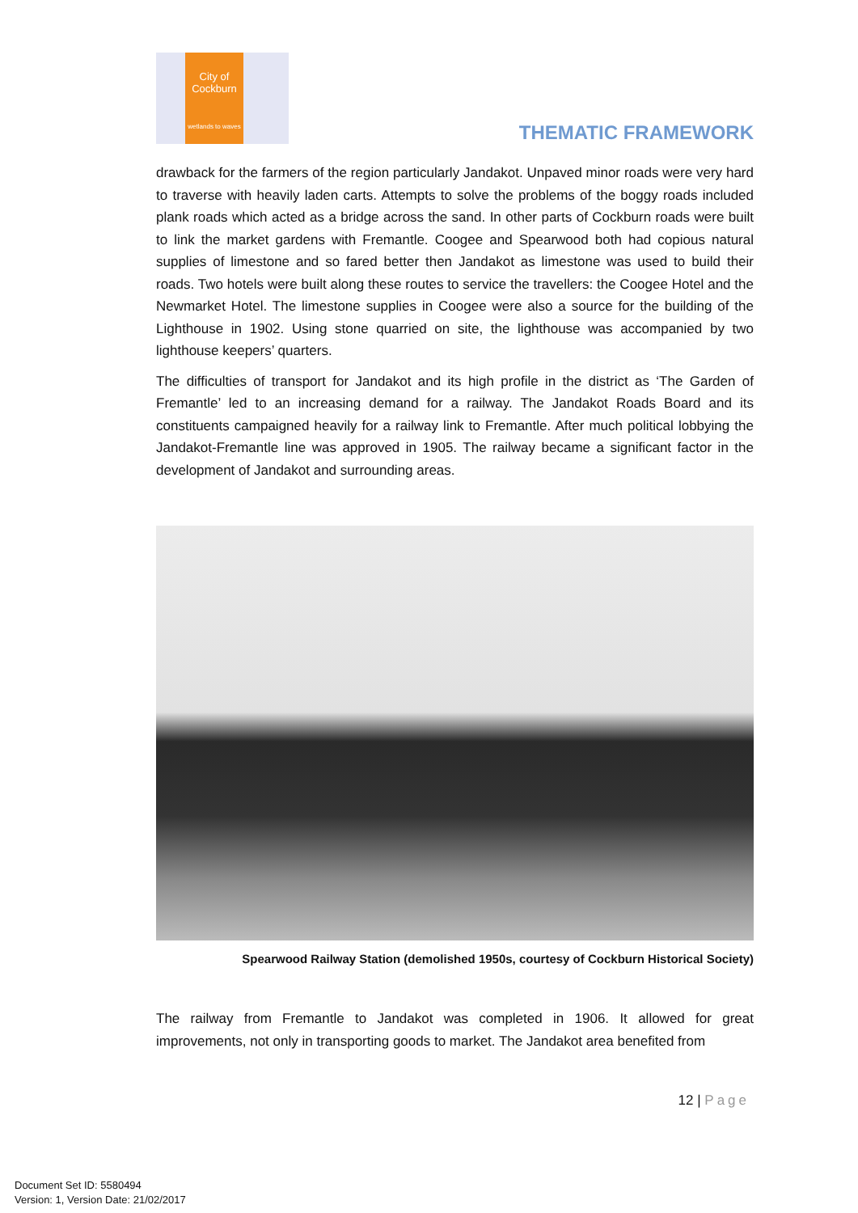City of
Cockburn
wetlands to waves
THEMATIC FRAMEWORK
drawback for the farmers of the region particularly Jandakot. Unpaved minor roads were very hard to traverse with heavily laden carts. Attempts to solve the problems of the boggy roads included plank roads which acted as a bridge across the sand. In other parts of Cockburn roads were built to link the market gardens with Fremantle. Coogee and Spearwood both had copious natural supplies of limestone and so fared better then Jandakot as limestone was used to build their roads. Two hotels were built along these routes to service the travellers: the Coogee Hotel and the Newmarket Hotel. The limestone supplies in Coogee were also a source for the building of the Lighthouse in 1902. Using stone quarried on site, the lighthouse was accompanied by two lighthouse keepers’ quarters.
The difficulties of transport for Jandakot and its high profile in the district as ‘The Garden of Fremantle’ led to an increasing demand for a railway. The Jandakot Roads Board and its constituents campaigned heavily for a railway link to Fremantle. After much political lobbying the Jandakot-Fremantle line was approved in 1905. The railway became a significant factor in the development of Jandakot and surrounding areas.
Spearwood Railway Station (demolished 1950s, courtesy of Cockburn Historical Society)
The railway from Fremantle to Jandakot was completed in 1906. It allowed for great improvements, not only in transporting goods to market. The Jandakot area benefited from
12 | Page
Document Set ID: 5580494
Version: 1, Version Date: 21/02/2017